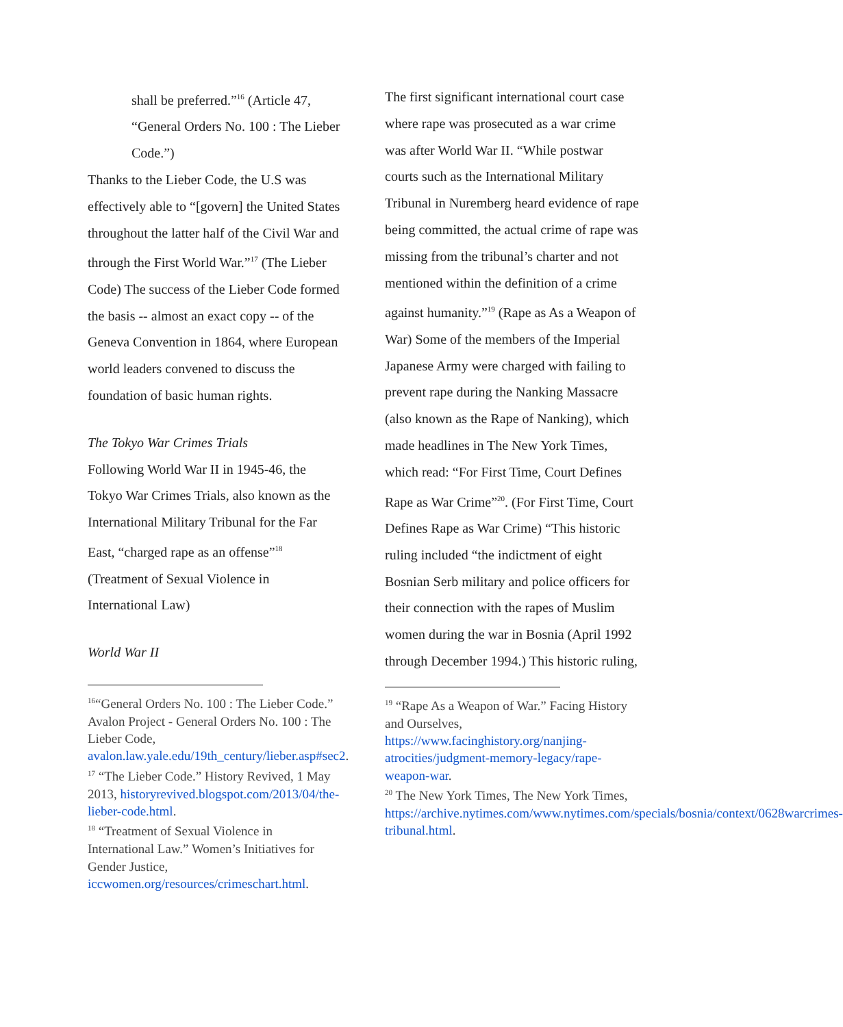shall be preferred.”<sup>16</sup> (Article 47, “General Orders No. 100 : The Lieber Code.”)
Thanks to the Lieber Code, the U.S was effectively able to “[govern] the United States throughout the latter half of the Civil War and through the First World War.”<sup>17</sup> (The Lieber Code) The success of the Lieber Code formed the basis -- almost an exact copy -- of the Geneva Convention in 1864, where European world leaders convened to discuss the foundation of basic human rights.
The Tokyo War Crimes Trials
Following World War II in 1945-46, the Tokyo War Crimes Trials, also known as the International Military Tribunal for the Far East, “charged rape as an offense”<sup>18</sup> (Treatment of Sexual Violence in International Law)
World War II
<sup>16</sup> “General Orders No. 100 : The Lieber Code.” Avalon Project - General Orders No. 100 : The Lieber Code, avalon.law.yale.edu/19th_century/lieber.asp#sec2.
<sup>17</sup> “The Lieber Code.” History Revived, 1 May 2013, historyrevived.blogspot.com/2013/04/the-lieber-code.html.
<sup>18</sup> “Treatment of Sexual Violence in International Law.” Women’s Initiatives for Gender Justice, iccwomen.org/resources/crimeschart.html.
The first significant international court case where rape was prosecuted as a war crime
was after World War II. “While postwar courts such as the International Military Tribunal in Nuremberg heard evidence of rape being committed, the actual crime of rape was missing from the tribunal’s charter and not mentioned within the definition of a crime against humanity.”<sup>19</sup> (Rape as As a Weapon of War) Some of the members of the Imperial Japanese Army were charged with failing to prevent rape during the Nanking Massacre (also known as the Rape of Nanking), which made headlines in The New York Times, which read: “For First Time, Court Defines Rape as War Crime”<sup>20</sup>. (For First Time, Court Defines Rape as War Crime) “This historic ruling included “the indictment of eight Bosnian Serb military and police officers for their connection with the rapes of Muslim women during the war in Bosnia (April 1992 through December 1994.) This historic ruling,
<sup>19</sup> “Rape As a Weapon of War.” Facing History and Ourselves, https://www.facinghistory.org/nanjing-atrocities/judgment-memory-legacy/rape-weapon-war.
<sup>20</sup> The New York Times, The New York Times, https://archive.nytimes.com/www.nytimes.com/specials/bosnia/context/0628warcrimes-tribunal.html.